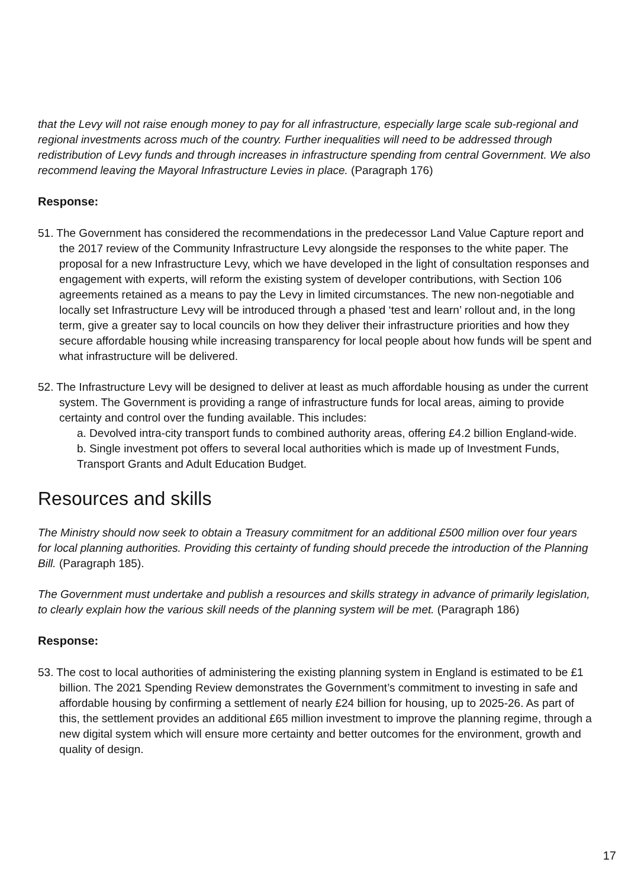that the Levy will not raise enough money to pay for all infrastructure, especially large scale sub-regional and regional investments across much of the country. Further inequalities will need to be addressed through redistribution of Levy funds and through increases in infrastructure spending from central Government. We also recommend leaving the Mayoral Infrastructure Levies in place. (Paragraph 176)
Response:
51. The Government has considered the recommendations in the predecessor Land Value Capture report and the 2017 review of the Community Infrastructure Levy alongside the responses to the white paper. The proposal for a new Infrastructure Levy, which we have developed in the light of consultation responses and engagement with experts, will reform the existing system of developer contributions, with Section 106 agreements retained as a means to pay the Levy in limited circumstances. The new non-negotiable and locally set Infrastructure Levy will be introduced through a phased ‘test and learn’ rollout and, in the long term, give a greater say to local councils on how they deliver their infrastructure priorities and how they secure affordable housing while increasing transparency for local people about how funds will be spent and what infrastructure will be delivered.
52. The Infrastructure Levy will be designed to deliver at least as much affordable housing as under the current system. The Government is providing a range of infrastructure funds for local areas, aiming to provide certainty and control over the funding available. This includes:
a. Devolved intra-city transport funds to combined authority areas, offering £4.2 billion England-wide.
b. Single investment pot offers to several local authorities which is made up of Investment Funds, Transport Grants and Adult Education Budget.
Resources and skills
The Ministry should now seek to obtain a Treasury commitment for an additional £500 million over four years for local planning authorities. Providing this certainty of funding should precede the introduction of the Planning Bill. (Paragraph 185).
The Government must undertake and publish a resources and skills strategy in advance of primarily legislation, to clearly explain how the various skill needs of the planning system will be met. (Paragraph 186)
Response:
53. The cost to local authorities of administering the existing planning system in England is estimated to be £1 billion. The 2021 Spending Review demonstrates the Government’s commitment to investing in safe and affordable housing by confirming a settlement of nearly £24 billion for housing, up to 2025-26. As part of this, the settlement provides an additional £65 million investment to improve the planning regime, through a new digital system which will ensure more certainty and better outcomes for the environment, growth and quality of design.
17